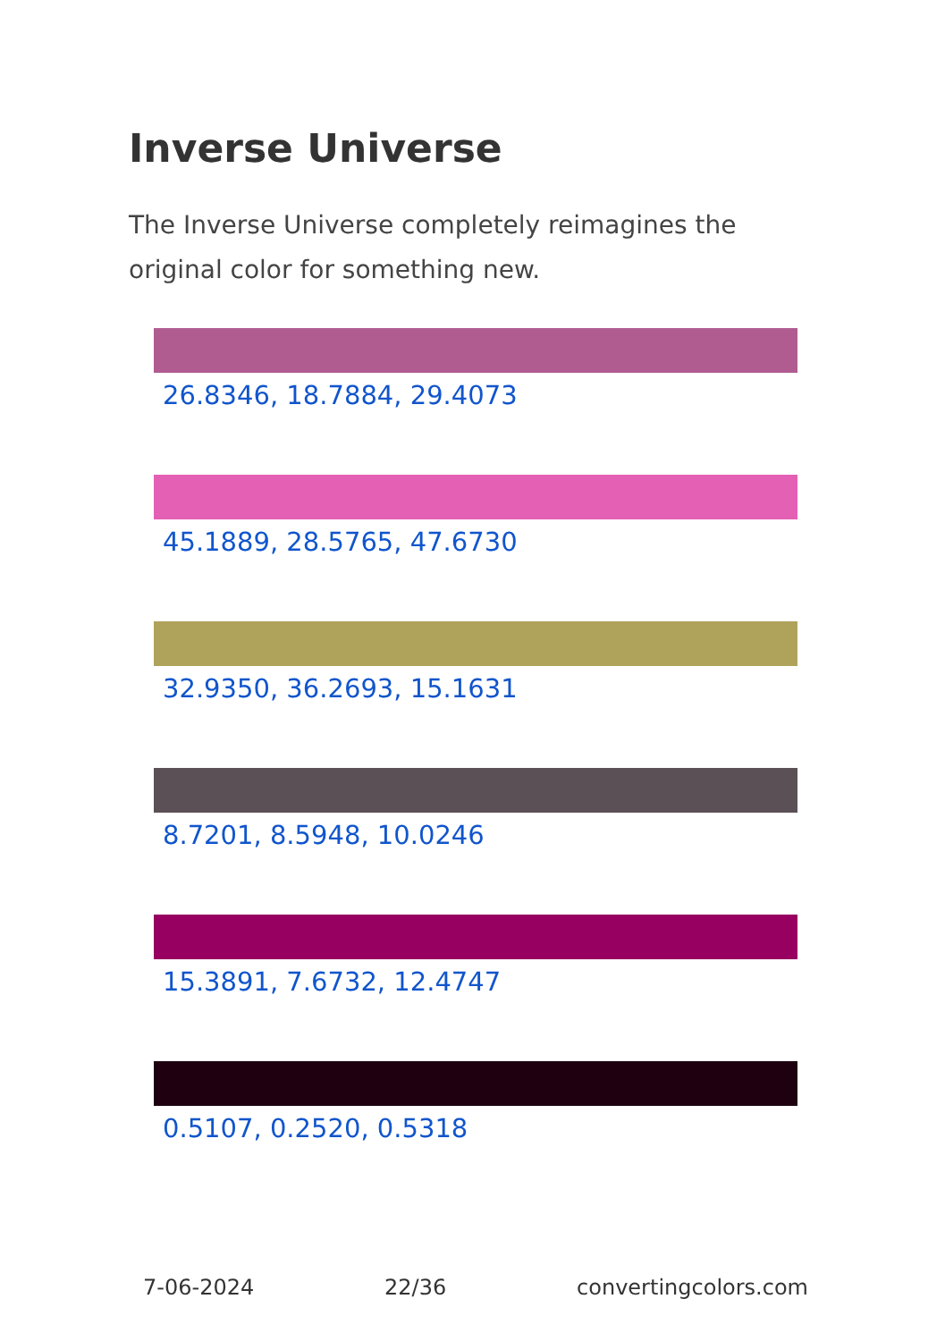Inverse Universe
The Inverse Universe completely reimagines the original color for something new.
26.8346, 18.7884, 29.4073
45.1889, 28.5765, 47.6730
32.9350, 36.2693, 15.1631
8.7201, 8.5948, 10.0246
15.3891, 7.6732, 12.4747
0.5107, 0.2520, 0.5318
7-06-2024 22/36 convertingcolors.com